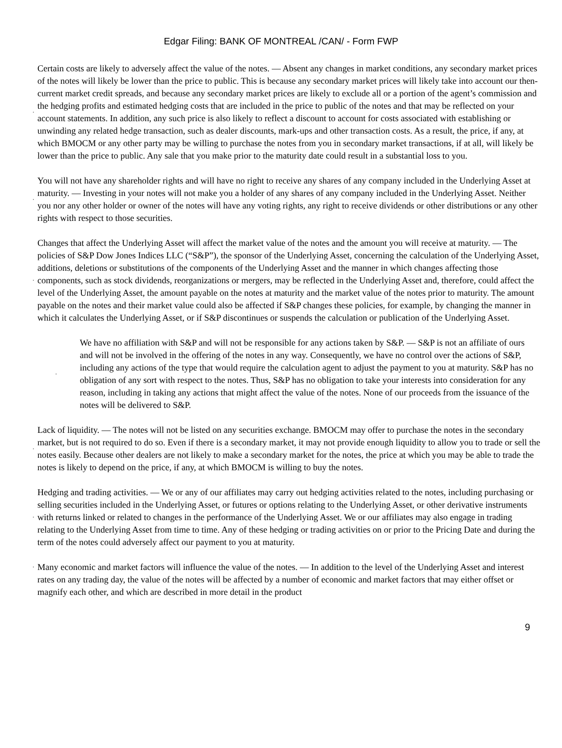Edgar Filing: BANK OF MONTREAL /CAN/ - Form FWP
·
Certain costs are likely to adversely affect the value of the notes. — Absent any changes in market conditions, any secondary market prices of the notes will likely be lower than the price to public. This is because any secondary market prices will likely take into account our then-current market credit spreads, and because any secondary market prices are likely to exclude all or a portion of the agent’s commission and the hedging profits and estimated hedging costs that are included in the price to public of the notes and that may be reflected on your account statements. In addition, any such price is also likely to reflect a discount to account for costs associated with establishing or unwinding any related hedge transaction, such as dealer discounts, mark-ups and other transaction costs. As a result, the price, if any, at which BMOCM or any other party may be willing to purchase the notes from you in secondary market transactions, if at all, will likely be lower than the price to public. Any sale that you make prior to the maturity date could result in a substantial loss to you.
·
You will not have any shareholder rights and will have no right to receive any shares of any company included in the Underlying Asset at maturity. — Investing in your notes will not make you a holder of any shares of any company included in the Underlying Asset. Neither you nor any other holder or owner of the notes will have any voting rights, any right to receive dividends or other distributions or any other rights with respect to those securities.
·
Changes that affect the Underlying Asset will affect the market value of the notes and the amount you will receive at maturity. — The policies of S&P Dow Jones Indices LLC (“S&P”), the sponsor of the Underlying Asset, concerning the calculation of the Underlying Asset, additions, deletions or substitutions of the components of the Underlying Asset and the manner in which changes affecting those components, such as stock dividends, reorganizations or mergers, may be reflected in the Underlying Asset and, therefore, could affect the level of the Underlying Asset, the amount payable on the notes at maturity and the market value of the notes prior to maturity. The amount payable on the notes and their market value could also be affected if S&P changes these policies, for example, by changing the manner in which it calculates the Underlying Asset, or if S&P discontinues or suspends the calculation or publication of the Underlying Asset.
·
We have no affiliation with S&P and will not be responsible for any actions taken by S&P. — S&P is not an affiliate of ours and will not be involved in the offering of the notes in any way. Consequently, we have no control over the actions of S&P, including any actions of the type that would require the calculation agent to adjust the payment to you at maturity. S&P has no obligation of any sort with respect to the notes. Thus, S&P has no obligation to take your interests into consideration for any reason, including in taking any actions that might affect the value of the notes. None of our proceeds from the issuance of the notes will be delivered to S&P.
·
Lack of liquidity. — The notes will not be listed on any securities exchange. BMOCM may offer to purchase the notes in the secondary market, but is not required to do so. Even if there is a secondary market, it may not provide enough liquidity to allow you to trade or sell the notes easily. Because other dealers are not likely to make a secondary market for the notes, the price at which you may be able to trade the notes is likely to depend on the price, if any, at which BMOCM is willing to buy the notes.
·
Hedging and trading activities. — We or any of our affiliates may carry out hedging activities related to the notes, including purchasing or selling securities included in the Underlying Asset, or futures or options relating to the Underlying Asset, or other derivative instruments with returns linked or related to changes in the performance of the Underlying Asset. We or our affiliates may also engage in trading relating to the Underlying Asset from time to time. Any of these hedging or trading activities on or prior to the Pricing Date and during the term of the notes could adversely affect our payment to you at maturity.
·
Many economic and market factors will influence the value of the notes. — In addition to the level of the Underlying Asset and interest rates on any trading day, the value of the notes will be affected by a number of economic and market factors that may either offset or magnify each other, and which are described in more detail in the product
9